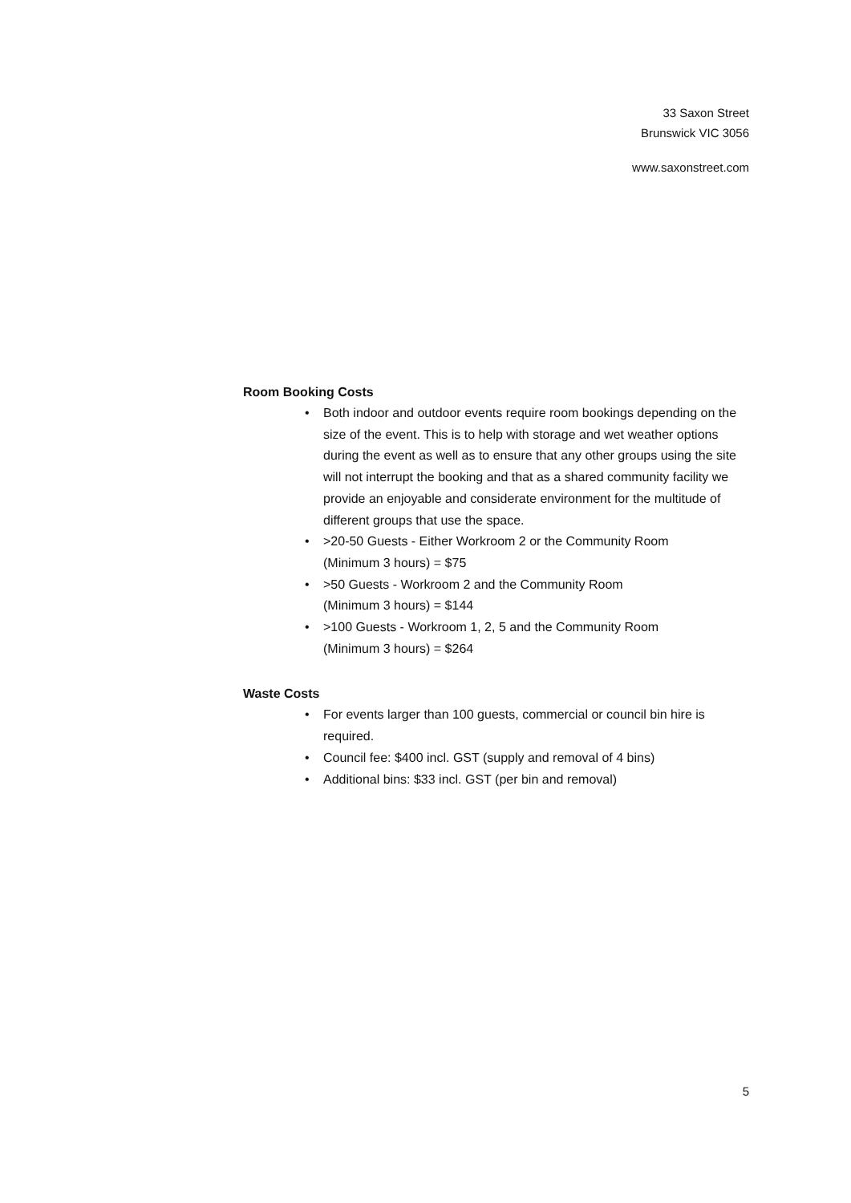33 Saxon Street
Brunswick VIC 3056
www.saxonstreet.com
Room Booking Costs
• Both indoor and outdoor events require room bookings depending on the size of the event. This is to help with storage and wet weather options during the event as well as to ensure that any other groups using the site will not interrupt the booking and that as a shared community facility we provide an enjoyable and considerate environment for the multitude of different groups that use the space.
• >20-50 Guests - Either Workroom 2 or the Community Room
(Minimum 3 hours) = $75
• >50 Guests - Workroom 2 and the Community Room
(Minimum 3 hours) = $144
• >100 Guests - Workroom 1, 2, 5 and the Community Room
(Minimum 3 hours) = $264
Waste Costs
• For events larger than 100 guests, commercial or council bin hire is required.
• Council fee: $400 incl. GST (supply and removal of 4 bins)
• Additional bins: $33 incl. GST (per bin and removal)
5